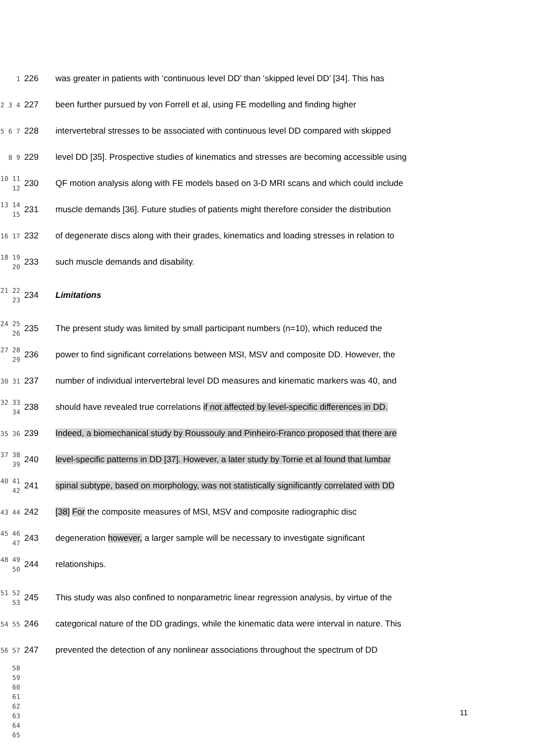1 226 was greater in patients with ‘continuous level DD’ than ‘skipped level DD’ [34]. This has
2 3 4 227 been further pursued by von Forrell et al, using FE modelling and finding higher
5 6 7 228 intervertebral stresses to be associated with continuous level DD compared with skipped
8 9 229 level DD [35]. Prospective studies of kinematics and stresses are becoming accessible using
10 11 12 230 QF motion analysis along with FE models based on 3-D MRI scans and which could include
13 14 15 231 muscle demands [36]. Future studies of patients might therefore consider the distribution
16 17 232 of degenerate discs along with their grades, kinematics and loading stresses in relation to
18 19 20 233 such muscle demands and disability.
21 22 23 234 Limitations
24 25 26 235 The present study was limited by small participant numbers (n=10), which reduced the
27 28 29 236 power to find significant correlations between MSI, MSV and composite DD. However, the
30 31 237 number of individual intervertebral level DD measures and kinematic markers was 40, and
32 33 34 238 should have revealed true correlations if not affected by level-specific differences in DD.
35 36 239 Indeed, a biomechanical study by Roussouly and Pinheiro-Franco proposed that there are
37 38 39 240 level-specific patterns in DD [37]. However, a later study by Torrie et al found that lumbar
40 41 42 241 spinal subtype, based on morphology, was not statistically significantly correlated with DD
43 44 242 [38] For the composite measures of MSI, MSV and composite radiographic disc
45 46 47 243 degeneration however, a larger sample will be necessary to investigate significant
48 49 50 244 relationships.
51 52 53 245 This study was also confined to nonparametric linear regression analysis, by virtue of the
54 55 246 categorical nature of the DD gradings, while the kinematic data were interval in nature. This
56 57 247 prevented the detection of any nonlinear associations throughout the spectrum of DD
58
59
60
61
62
63
64
65
11